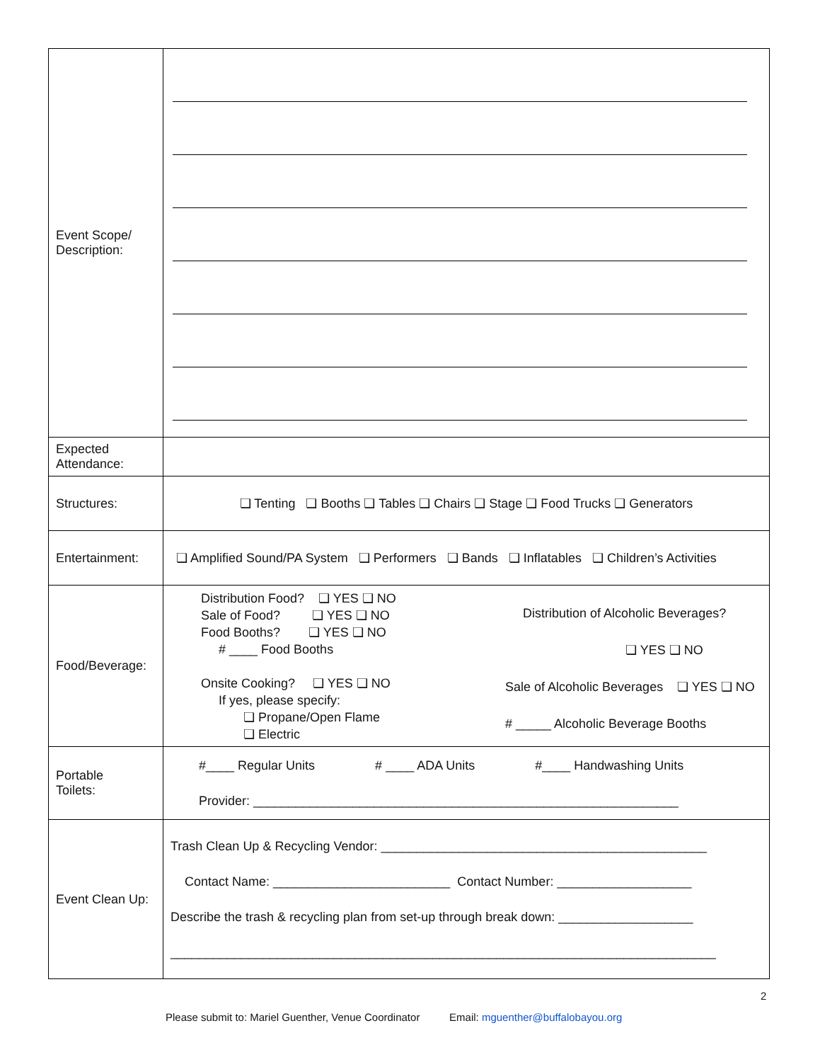| Event Scope/ Description: | |
| Expected Attendance: | |
| Structures: | ❏ Tenting ❏ Booths ❏ Tables ❏ Chairs ❏ Stage ❏ Food Trucks ❏ Generators |
| Entertainment: | ❏ Amplified Sound/PA System ❏ Performers ❏ Bands ❏ Inflatables ❏ Children’s Activities |
| Food/Beverage: | Distribution Food? ❏ YES ❏ NO Sale of Food? ❏ YES ❏ NO Food Booths? ❏ YES ❏ NO # ____ Food Booths Onsite Cooking? ❏ YES ❏ NO If yes, please specify: ❏ Propane/Open Flame ❏ Electric Distribution of Alcoholic Beverages? ❏ YES ❏ NO Sale of Alcoholic Beverages ❏ YES ❏ NO # _____ Alcoholic Beverage Booths |
| Portable Toilets: | #____ Regular Units # ____ ADA Units #____ Handwashing Units Provider: ____________________________________________________________ |
| Event Clean Up: | Trash Clean Up & Recycling Vendor: ______________________________________________ Contact Name: _________________________ Contact Number: ___________________ Describe the trash & recycling plan from set-up through break down: ___________________ _____________________________________________________________________________ |
2
Please submit to: Mariel Guenther, Venue Coordinator Email: mguenther@buffalobayou.org